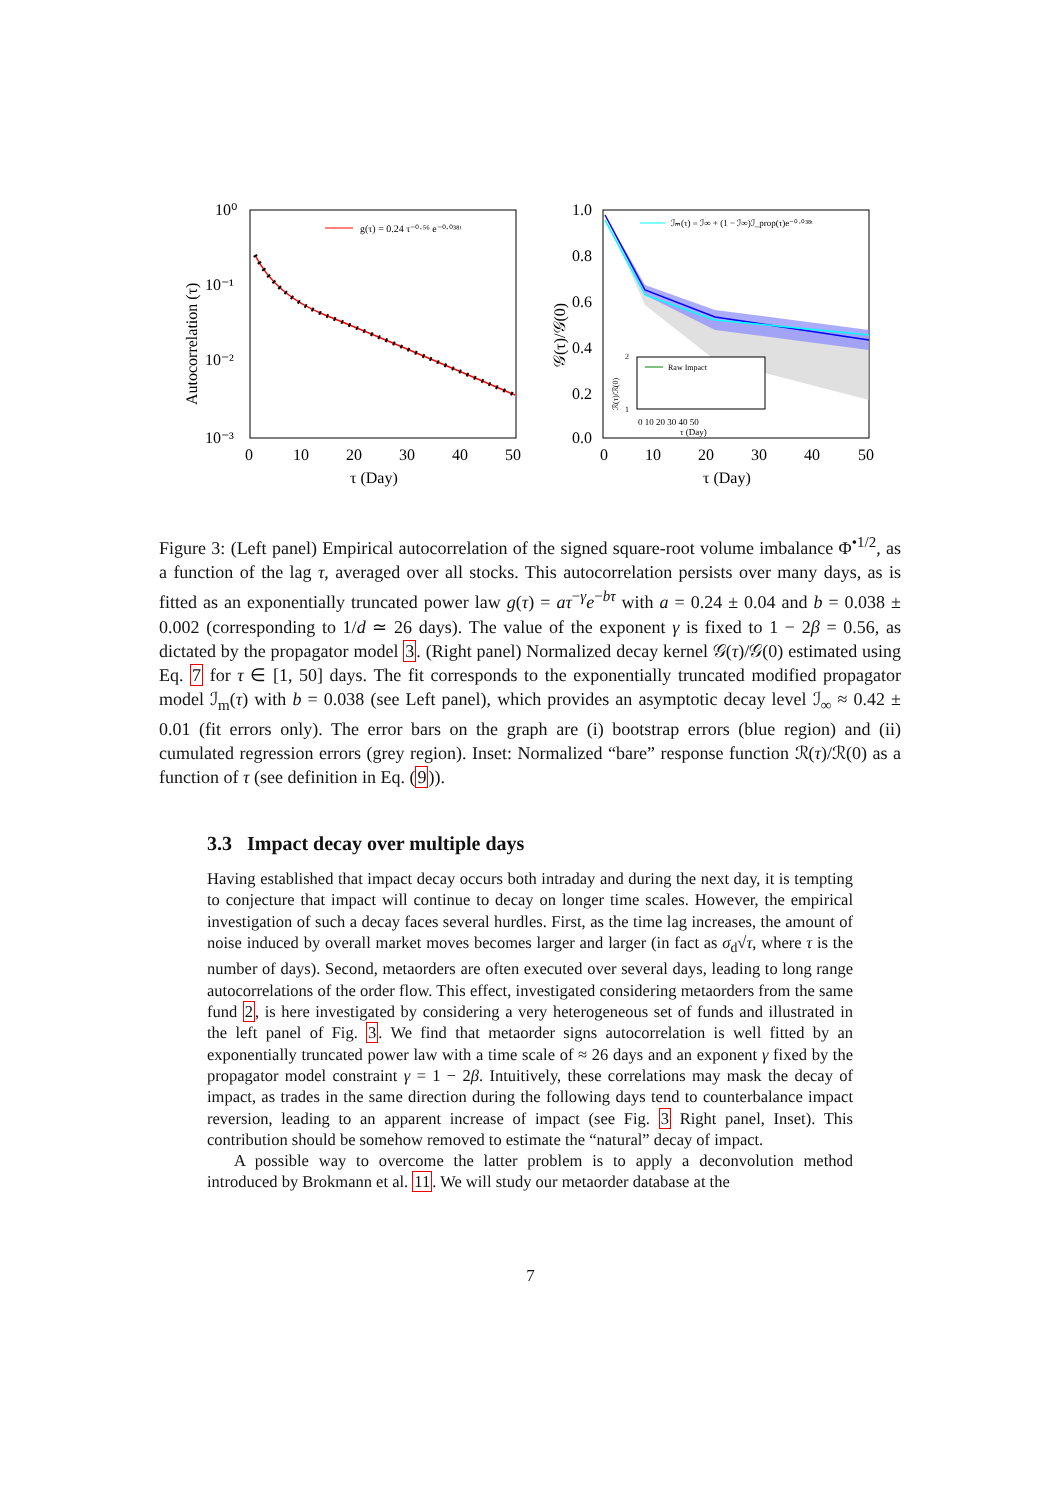10⁰
10⁻¹
10⁻²
10⁻³
0
10
20
30
40
50
τ (Day)
Autocorrelation (τ)
g(τ) = 0.24 τ⁻⁰·⁵⁶ e⁻⁰·⁰³⁸ᵗ
1.0
0.8
0.6
0.4
0.2
0.0
0
10
20
30
40
50
τ (Day)
𝒢(τ)/𝒢(0)
ℐₘ(τ) = ℐ∞ + (1 − ℐ∞)ℐ_prop(τ)e⁻⁰·⁰³⁸ᵗ
Raw Impact
0 10 20 30 40 50
τ (Day)
ℛ(τ)/ℛ(0)
2
1
Figure 3: (Left panel) Empirical autocorrelation of the signed square-root volume imbalance Φ<sup>•1/2</sup>, as a function of the lag τ, averaged over all stocks. This autocorrelation persists over many days, as is fitted as an exponentially truncated power law g(τ) = aτ<sup>−γ</sup>e<sup>−bτ</sup> with a = 0.24 ± 0.04 and b = 0.038 ± 0.002 (corresponding to 1/d ≃ 26 days). The value of the exponent γ is fixed to 1 − 2β = 0.56, as dictated by the propagator model 3. (Right panel) Normalized decay kernel 𝒢(τ)/𝒢(0) estimated using Eq. 7 for τ ∈ [1, 50] days. The fit corresponds to the exponentially truncated modified propagator model ℐ<sub>m</sub>(τ) with b = 0.038 (see Left panel), which provides an asymptotic decay level ℐ<sub>∞</sub> ≈ 0.42 ± 0.01 (fit errors only). The error bars on the graph are (i) bootstrap errors (blue region) and (ii) cumulated regression errors (grey region). Inset: Normalized “bare” response function ℛ(τ)/ℛ(0) as a function of τ (see definition in Eq. (9)).
3.3 Impact decay over multiple days
Having established that impact decay occurs both intraday and during the next day, it is tempting to conjecture that impact will continue to decay on longer time scales. However, the empirical investigation of such a decay faces several hurdles. First, as the time lag increases, the amount of noise induced by overall market moves becomes larger and larger (in fact as σ<sub>d</sub>√τ, where τ is the number of days). Second, metaorders are often executed over several days, leading to long range autocorrelations of the order flow. This effect, investigated considering metaorders from the same fund 2, is here investigated by considering a very heterogeneous set of funds and illustrated in the left panel of Fig. 3. We find that metaorder signs autocorrelation is well fitted by an exponentially truncated power law with a time scale of ≈ 26 days and an exponent γ fixed by the propagator model constraint γ = 1 − 2β. Intuitively, these correlations may mask the decay of impact, as trades in the same direction during the following days tend to counterbalance impact reversion, leading to an apparent increase of impact (see Fig. 3 Right panel, Inset). This contribution should be somehow removed to estimate the “natural” decay of impact.
A possible way to overcome the latter problem is to apply a deconvolution method introduced by Brokmann et al. 11. We will study our metaorder database at the
7